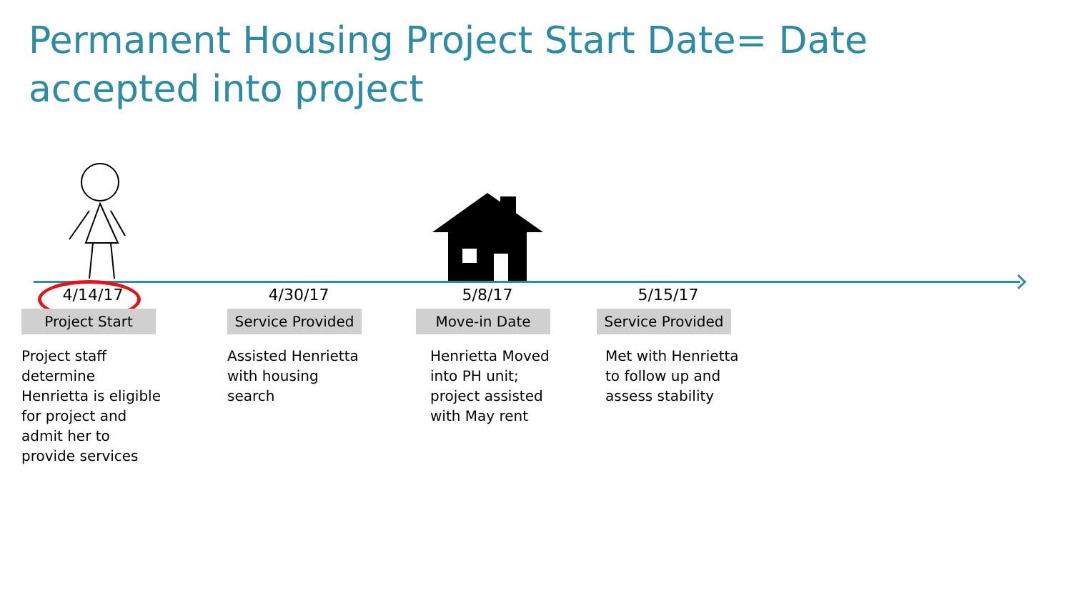Permanent Housing Project Start Date= Date accepted into project
4/14/17
Project Start
Project staff determine Henrietta is eligible for project and admit her to provide services
4/30/17
Service Provided
Assisted Henrietta with housing search
5/8/17
Move-in Date
Henrietta Moved into PH unit; project assisted with May rent
5/15/17
Service Provided
Met with Henrietta to follow up and assess stability